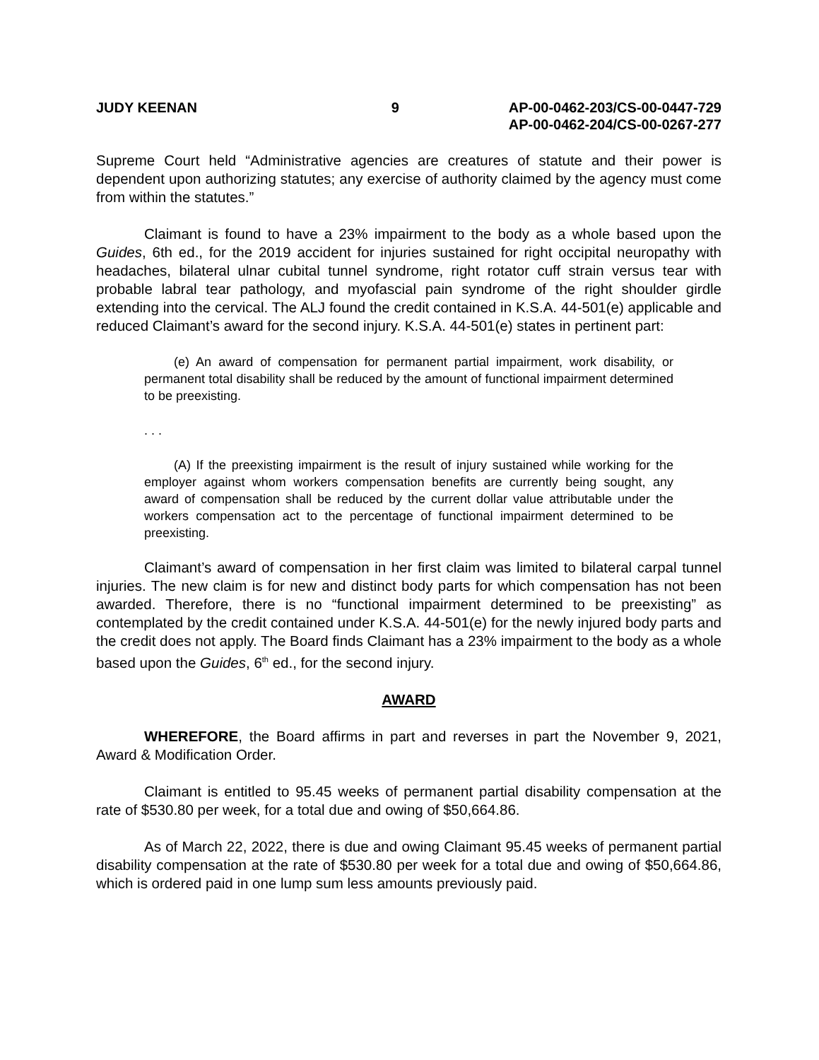JUDY KEENAN 9 AP-00-0462-203/CS-00-0447-729
AP-00-0462-204/CS-00-0267-277
Supreme Court held “Administrative agencies are creatures of statute and their power is dependent upon authorizing statutes; any exercise of authority claimed by the agency must come from within the statutes.”
Claimant is found to have a 23% impairment to the body as a whole based upon the Guides, 6th ed., for the 2019 accident for injuries sustained for right occipital neuropathy with headaches, bilateral ulnar cubital tunnel syndrome, right rotator cuff strain versus tear with probable labral tear pathology, and myofascial pain syndrome of the right shoulder girdle extending into the cervical. The ALJ found the credit contained in K.S.A. 44-501(e) applicable and reduced Claimant’s award for the second injury. K.S.A. 44-501(e) states in pertinent part:
(e) An award of compensation for permanent partial impairment, work disability, or permanent total disability shall be reduced by the amount of functional impairment determined to be preexisting.
. . .
(A) If the preexisting impairment is the result of injury sustained while working for the employer against whom workers compensation benefits are currently being sought, any award of compensation shall be reduced by the current dollar value attributable under the workers compensation act to the percentage of functional impairment determined to be preexisting.
Claimant’s award of compensation in her first claim was limited to bilateral carpal tunnel injuries. The new claim is for new and distinct body parts for which compensation has not been awarded. Therefore, there is no “functional impairment determined to be preexisting” as contemplated by the credit contained under K.S.A. 44-501(e) for the newly injured body parts and the credit does not apply. The Board finds Claimant has a 23% impairment to the body as a whole based upon the Guides, 6<sup>th</sup> ed., for the second injury.
AWARD
WHEREFORE, the Board affirms in part and reverses in part the November 9, 2021, Award & Modification Order.
Claimant is entitled to 95.45 weeks of permanent partial disability compensation at the rate of $530.80 per week, for a total due and owing of $50,664.86.
As of March 22, 2022, there is due and owing Claimant 95.45 weeks of permanent partial disability compensation at the rate of $530.80 per week for a total due and owing of $50,664.86, which is ordered paid in one lump sum less amounts previously paid.